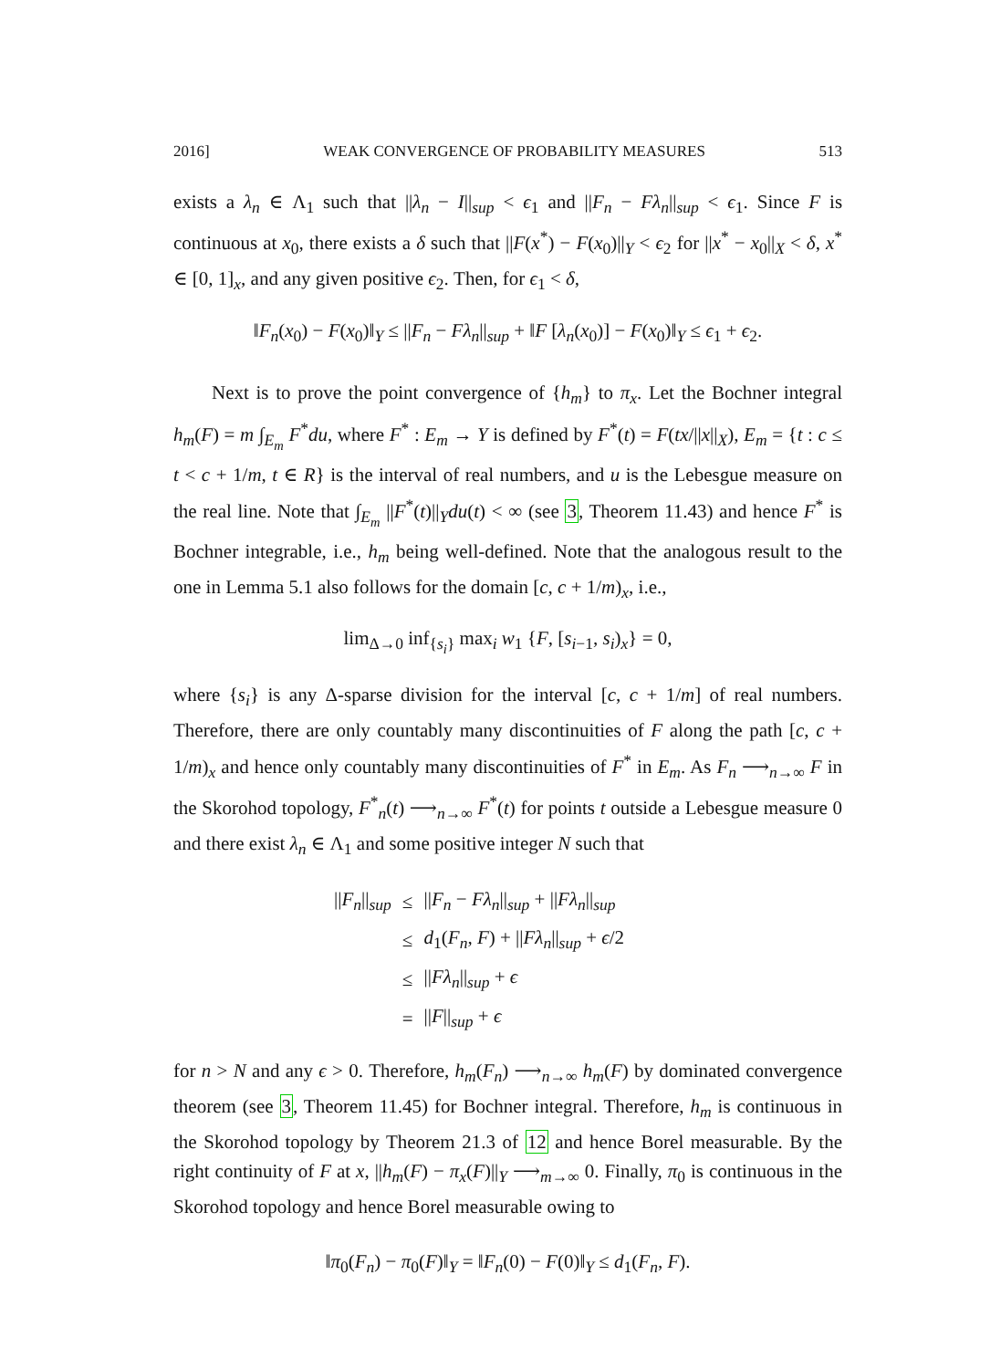2016] WEAK CONVERGENCE OF PROBABILITY MEASURES 513
exists a λ<sub>n</sub> ∈ Λ<sub>1</sub> such that ||λ<sub>n</sub> − I||<sub>sup</sub> < ϵ<sub>1</sub> and ||F<sub>n</sub> − Fλ<sub>n</sub>||<sub>sup</sub> < ϵ<sub>1</sub>. Since F is continuous at x<sub>0</sub>, there exists a δ such that ||F(x<sup>*</sup>) − F(x<sub>0</sub>)||<sub>Y</sub> < ϵ<sub>2</sub> for ||x<sup>*</sup> − x<sub>0</sub>||<sub>X</sub> < δ, x<sup>*</sup> ∈ [0, 1]<sub>x</sub>, and any given positive ϵ<sub>2</sub>. Then, for ϵ<sub>1</sub> < δ,
‖F<sub>n</sub>(x<sub>0</sub>) − F(x<sub>0</sub>)‖<sub>Y</sub> ≤ ||F<sub>n</sub> − Fλ<sub>n</sub>||<sub>sup</sub> + ‖F [λ<sub>n</sub>(x<sub>0</sub>)] − F(x<sub>0</sub>)‖<sub>Y</sub> ≤ ϵ<sub>1</sub> + ϵ<sub>2</sub>.
Next is to prove the point convergence of {h<sub>m</sub>} to π<sub>x</sub>. Let the Bochner integral h<sub>m</sub>(F) = m ∫<sub>E<sub>m</sub></sub> F<sup>*</sup>du, where F<sup>*</sup> : E<sub>m</sub> → Y is defined by F<sup>*</sup>(t) = F(tx/||x||<sub>X</sub>), E<sub>m</sub> = {t : c ≤ t < c + 1/m, t ∈ R} is the interval of real numbers, and u is the Lebesgue measure on the real line. Note that ∫<sub>E<sub>m</sub></sub> ||F<sup>*</sup>(t)||<sub>Y</sub>du(t) < ∞ (see 3, Theorem 11.43) and hence F<sup>*</sup> is Bochner integrable, i.e., h<sub>m</sub> being well-defined. Note that the analogous result to the one in Lemma 5.1 also follows for the domain [c, c + 1/m)<sub>x</sub>, i.e.,
lim<sub>Δ→0</sub> inf<sub>{s<sub>i</sub>}</sub> max<sub>i</sub> w<sub>1</sub> {F, [s<sub>i−1</sub>, s<sub>i</sub>)<sub>x</sub>} = 0,
where {s<sub>i</sub>} is any Δ-sparse division for the interval [c, c + 1/m] of real numbers. Therefore, there are only countably many discontinuities of F along the path [c, c + 1/m)<sub>x</sub> and hence only countably many discontinuities of F<sup>*</sup> in E<sub>m</sub>. As F<sub>n</sub> ⟶<sub>n→∞</sub> F in the Skorohod topology, F<sup>*</sup><sub>n</sub>(t) ⟶<sub>n→∞</sub> F<sup>*</sup>(t) for points t outside a Lebesgue measure 0 and there exist λ<sub>n</sub> ∈ Λ<sub>1</sub> and some positive integer N such that
| // F<sub>n</sub> //<sub>sup</sub> | ≤ | // F<sub>n</sub> − Fλ<sub>n</sub> //<sub>sup</sub> + // Fλ<sub>n</sub> //<sub>sup</sub> |
| | ≤ | d<sub>1</sub>( F<sub>n</sub> , F ) + // Fλ<sub>n</sub> //<sub>sup</sub> + ϵ /2 |
| | ≤ | // Fλ<sub>n</sub> //<sub>sup</sub> + ϵ |
| | = | // F //<sub>sup</sub> + ϵ |
for n > N and any ϵ > 0. Therefore, h<sub>m</sub>(F<sub>n</sub>) ⟶<sub>n→∞</sub> h<sub>m</sub>(F) by dominated convergence theorem (see 3, Theorem 11.45) for Bochner integral. Therefore, h<sub>m</sub> is continuous in the Skorohod topology by Theorem 21.3 of 12 and hence Borel measurable. By the right continuity of F at x, ||h<sub>m</sub>(F) − π<sub>x</sub>(F)||<sub>Y</sub> ⟶<sub>m→∞</sub> 0. Finally, π<sub>0</sub> is continuous in the Skorohod topology and hence Borel measurable owing to
‖π<sub>0</sub>(F<sub>n</sub>) − π<sub>0</sub>(F)‖<sub>Y</sub> = ‖F<sub>n</sub>(0) − F(0)‖<sub>Y</sub> ≤ d<sub>1</sub>(F<sub>n</sub>, F).